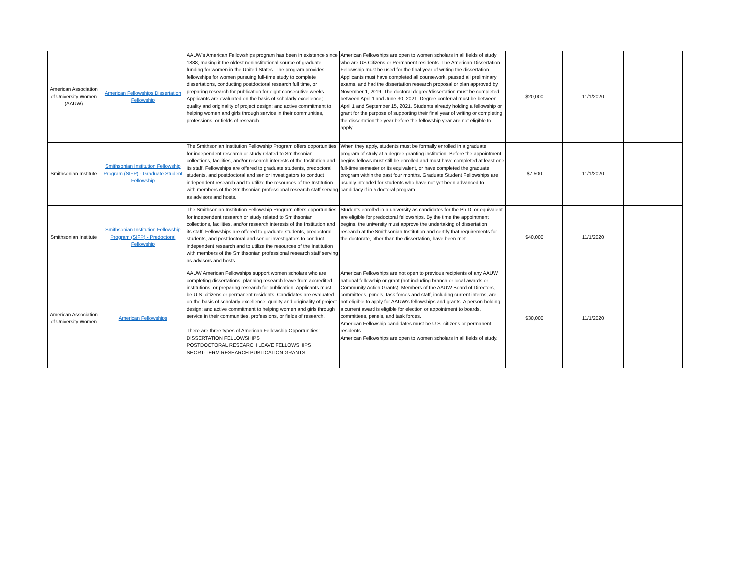| American Association of University Women (AAUW) | American Fellowships Dissertation Fellowship | AAUW's American Fellowships program has been in existence since 1888, making it the oldest noninstitutional source of graduate funding for women in the United States. The program provides fellowships for women pursuing full-time study to complete dissertations, conducting postdoctoral research full time, or preparing research for publication for eight consecutive weeks. Applicants are evaluated on the basis of scholarly excellence; quality and originality of project design; and active commitment to helping women and girls through service in their communities, professions, or fields of research. | American Fellowships are open to women scholars in all fields of study who are US Citizens or Permanent residents. The American Dissertation Fellowship must be used for the final year of writing the dissertation. Applicants must have completed all coursework, passed all preliminary exams, and had the dissertation research proposal or plan approved by November 1, 2019. The doctoral degree/dissertation must be completed between April 1 and June 30, 2021. Degree conferral must be between April 1 and September 15, 2021. Students already holding a fellowship or grant for the purpose of supporting their final year of writing or completing the dissertation the year before the fellowship year are not eligible to apply. | $20,000 | 11/1/2020 | |
| Smithsonian Institute | Smithsonian Institution Fellowship Program (SIFP) - Graduate Student Fellowship | The Smithsonian Institution Fellowship Program offers opportunities for independent research or study related to Smithsonian collections, facilities, and/or research interests of the Institution and its staff. Fellowships are offered to graduate students, predoctoral students, and postdoctoral and senior investigators to conduct independent research and to utilize the resources of the Institution with members of the Smithsonian professional research staff serving as advisors and hosts. | When they apply, students must be formally enrolled in a graduate program of study at a degree-granting institution. Before the appointment begins fellows must still be enrolled and must have completed at least one full-time semester or its equivalent, or have completed the graduate program within the past four months. Graduate Student Fellowships are usually intended for students who have not yet been advanced to candidacy if in a doctoral program. | $7,500 | 11/1/2020 | |
| Smithsonian Institute | Smithsonian Institution Fellowship Program (SIFP) - Predoctoral Fellowship | The Smithsonian Institution Fellowship Program offers opportunities for independent research or study related to Smithsonian collections, facilities, and/or research interests of the Institution and its staff. Fellowships are offered to graduate students, predoctoral students, and postdoctoral and senior investigators to conduct independent research and to utilize the resources of the Institution with members of the Smithsonian professional research staff serving as advisors and hosts. | Students enrolled in a university as candidates for the Ph.D. or equivalent are eligible for predoctoral fellowships. By the time the appointment begins, the university must approve the undertaking of dissertation research at the Smithsonian Institution and certify that requirements for the doctorate, other than the dissertation, have been met. | $40,000 | 11/1/2020 | |
| American Association of University Women | American Fellowships | AAUW American Fellowships support women scholars who are completing dissertations, planning research leave from accredited institutions, or preparing research for publication. Applicants must be U.S. citizens or permanent residents. Candidates are evaluated on the basis of scholarly excellence; quality and originality of project design; and active commitment to helping women and girls through service in their communities, professions, or fields of research. There are three types of American Fellowship Opportunities: DISSERTATION FELLOWSHIPS POSTDOCTORAL RESEARCH LEAVE FELLOWSHIPS SHORT-TERM RESEARCH PUBLICATION GRANTS | American Fellowships are not open to previous recipients of any AAUW national fellowship or grant (not including branch or local awards or Community Action Grants). Members of the AAUW Board of Directors, committees, panels, task forces and staff, including current interns, are not eligible to apply for AAUW's fellowships and grants. A person holding a current award is eligible for election or appointment to boards, committees, panels, and task forces. American Fellowship candidates must be U.S. citizens or permanent residents. American Fellowships are open to women scholars in all fields of study. | $30,000 | 11/1/2020 | |